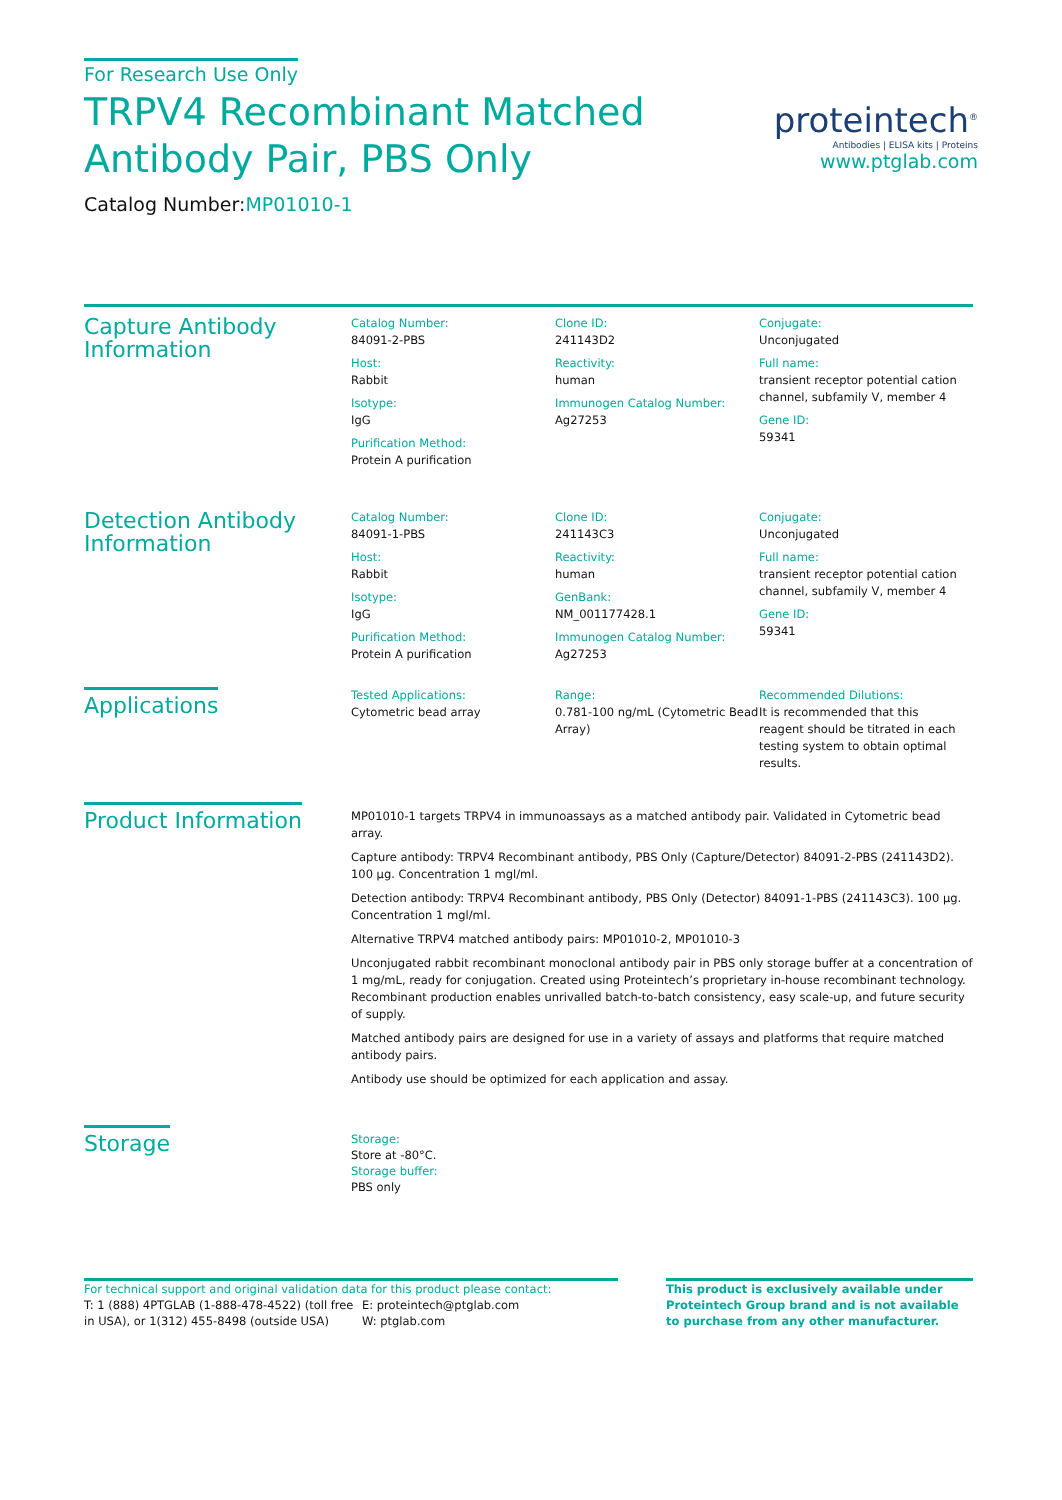For Research Use Only
TRPV4 Recombinant Matched
Antibody Pair, PBS Only
Catalog Number:MP01010-1
proteintech<sup>®</sup>
Antibodies | ELISA kits | Proteins
www.ptglab.com
Capture Antibody Information
Catalog Number:
84091-2-PBS
Host:
Rabbit
Isotype:
IgG
Purification Method:
Protein A purification
Clone ID:
241143D2
Reactivity:
human
Immunogen Catalog Number:
Ag27253
Conjugate:
Unconjugated
Full name:
transient receptor potential cation channel, subfamily V, member 4
Gene ID:
59341
Detection Antibody Information
Catalog Number:
84091-1-PBS
Host:
Rabbit
Isotype:
IgG
Purification Method:
Protein A purification
Clone ID:
241143C3
Reactivity:
human
GenBank:
NM_001177428.1
Immunogen Catalog Number:
Ag27253
Conjugate:
Unconjugated
Full name:
transient receptor potential cation channel, subfamily V, member 4
Gene ID:
59341
Applications
Tested Applications:
Cytometric bead array
Range:
0.781-100 ng/mL (Cytometric Bead Array)
Recommended Dilutions:
It is recommended that this reagent should be titrated in each testing system to obtain optimal results.
Product Information
MP01010-1 targets TRPV4 in immunoassays as a matched antibody pair. Validated in Cytometric bead array.
Capture antibody: TRPV4 Recombinant antibody, PBS Only (Capture/Detector) 84091-2-PBS (241143D2). 100 μg. Concentration 1 mgl/ml.
Detection antibody: TRPV4 Recombinant antibody, PBS Only (Detector) 84091-1-PBS (241143C3). 100 μg. Concentration 1 mgl/ml.
Alternative TRPV4 matched antibody pairs: MP01010-2, MP01010-3
Unconjugated rabbit recombinant monoclonal antibody pair in PBS only storage buffer at a concentration of 1 mg/mL, ready for conjugation. Created using Proteintech’s proprietary in-house recombinant technology. Recombinant production enables unrivalled batch-to-batch consistency, easy scale-up, and future security of supply.
Matched antibody pairs are designed for use in a variety of assays and platforms that require matched antibody pairs.
Antibody use should be optimized for each application and assay.
Storage
Storage:
Store at -80°C.
Storage buffer:
PBS only
For technical support and original validation data for this product please contact:
T: 1 (888) 4PTGLAB (1-888-478-4522) (toll free in USA), or 1(312) 455-8498 (outside USA)
E: proteintech@ptglab.com
W: ptglab.com
This product is exclusively available under Proteintech Group brand and is not available to purchase from any other manufacturer.